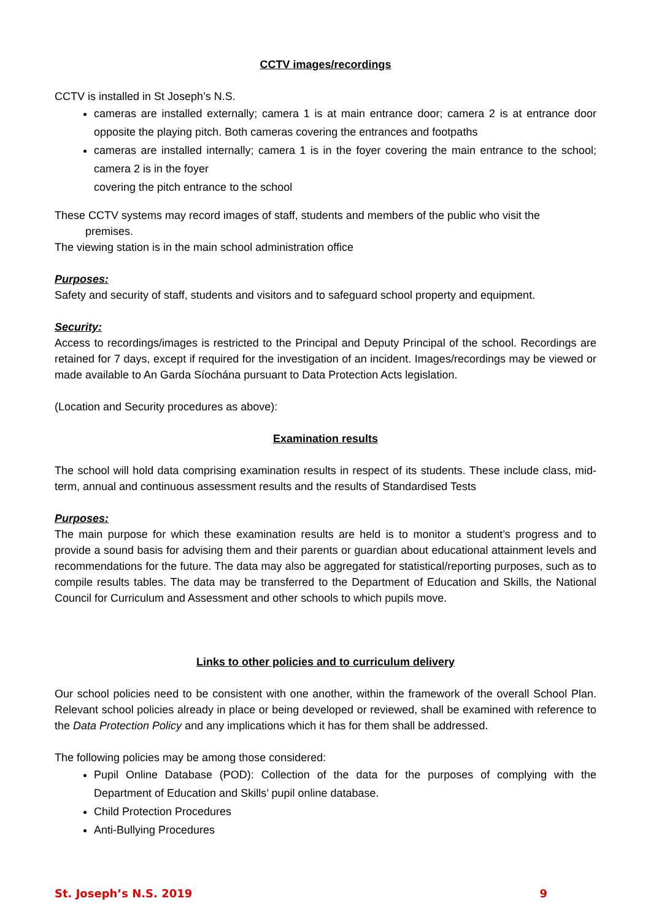CCTV images/recordings
CCTV is installed in St Joseph’s N.S.
cameras are installed externally; camera 1 is at main entrance door; camera 2 is at entrance door opposite the playing pitch. Both cameras covering the entrances and footpaths
cameras are installed internally; camera 1 is in the foyer covering the main entrance to the school; camera 2 is in the foyer
covering the pitch entrance to the school
These CCTV systems may record images of staff, students and members of the public who visit the
premises.
The viewing station is in the main school administration office
Purposes:
Safety and security of staff, students and visitors and to safeguard school property and equipment.
Security:
Access to recordings/images is restricted to the Principal and Deputy Principal of the school. Recordings are retained for 7 days, except if required for the investigation of an incident. Images/recordings may be viewed or made available to An Garda Síochána pursuant to Data Protection Acts legislation.
(Location and Security procedures as above):
Examination results
The school will hold data comprising examination results in respect of its students. These include class, mid-term, annual and continuous assessment results and the results of Standardised Tests
Purposes:
The main purpose for which these examination results are held is to monitor a student’s progress and to provide a sound basis for advising them and their parents or guardian about educational attainment levels and recommendations for the future. The data may also be aggregated for statistical/reporting purposes, such as to compile results tables. The data may be transferred to the Department of Education and Skills, the National Council for Curriculum and Assessment and other schools to which pupils move.
Links to other policies and to curriculum delivery
Our school policies need to be consistent with one another, within the framework of the overall School Plan. Relevant school policies already in place or being developed or reviewed, shall be examined with reference to the Data Protection Policy and any implications which it has for them shall be addressed.
The following policies may be among those considered:
Pupil Online Database (POD): Collection of the data for the purposes of complying with the Department of Education and Skills’ pupil online database.
Child Protection Procedures
Anti-Bullying Procedures
St. Joseph’s N.S. 2019 9